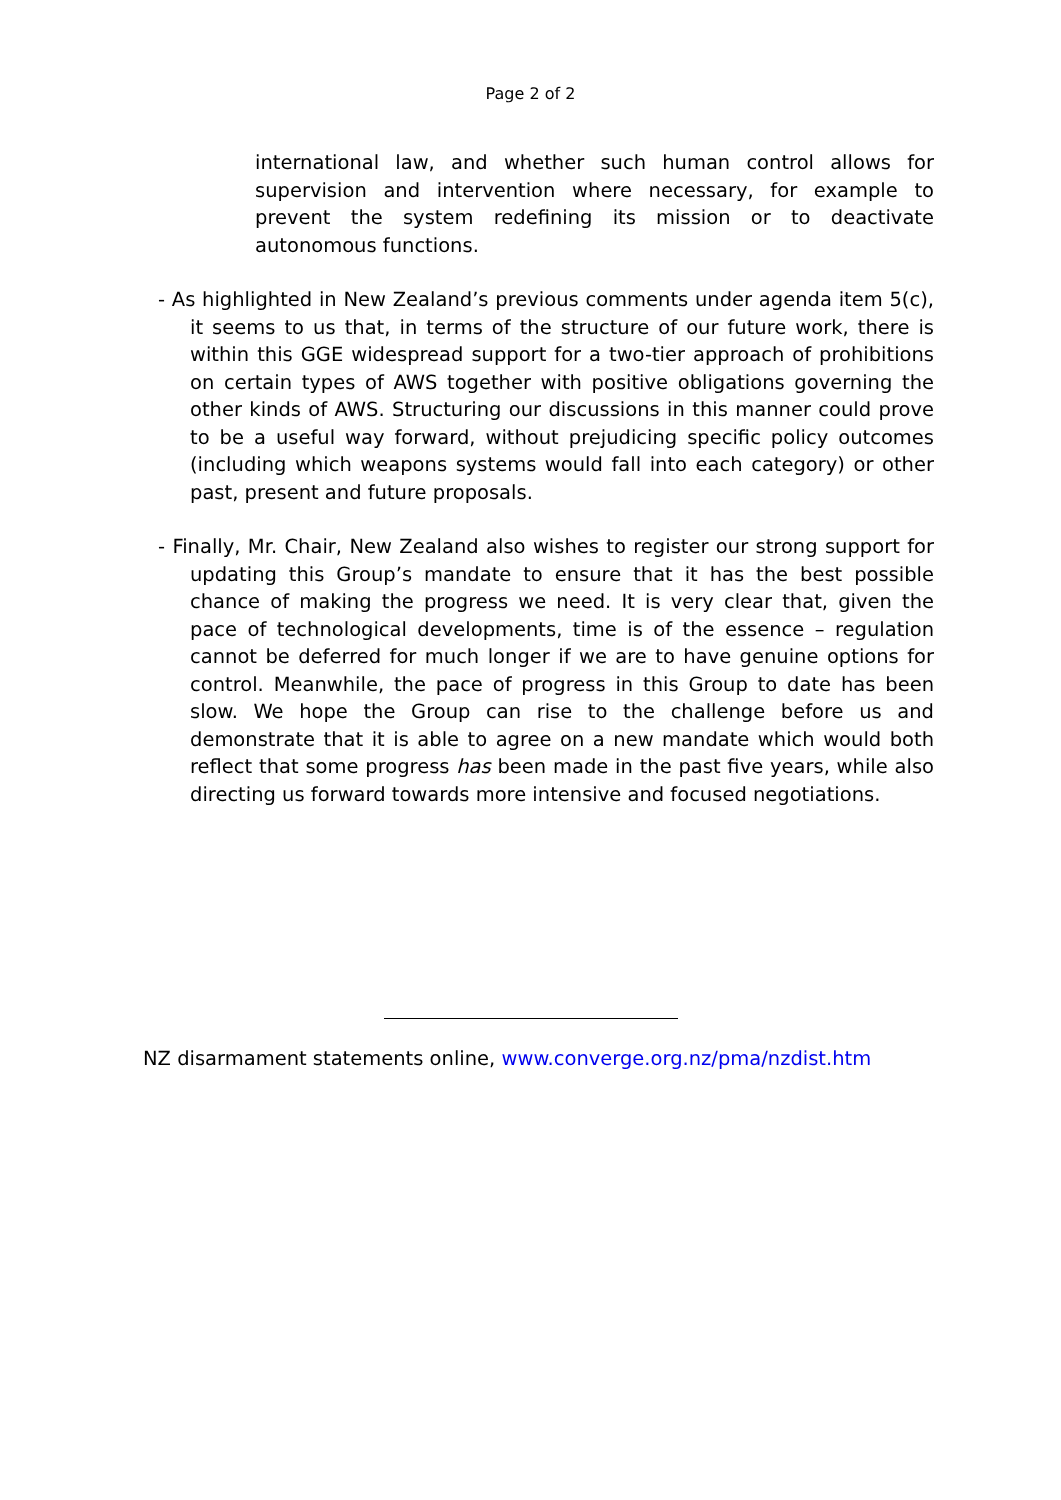Page 2 of 2
international law, and whether such human control allows for supervision and intervention where necessary, for example to prevent the system redefining its mission or to deactivate autonomous functions.
- As highlighted in New Zealand’s previous comments under agenda item 5(c), it seems to us that, in terms of the structure of our future work, there is within this GGE widespread support for a two-tier approach of prohibitions on certain types of AWS together with positive obligations governing the other kinds of AWS. Structuring our discussions in this manner could prove to be a useful way forward, without prejudicing specific policy outcomes (including which weapons systems would fall into each category) or other past, present and future proposals.
- Finally, Mr. Chair, New Zealand also wishes to register our strong support for updating this Group’s mandate to ensure that it has the best possible chance of making the progress we need. It is very clear that, given the pace of technological developments, time is of the essence – regulation cannot be deferred for much longer if we are to have genuine options for control. Meanwhile, the pace of progress in this Group to date has been slow. We hope the Group can rise to the challenge before us and demonstrate that it is able to agree on a new mandate which would both reflect that some progress has been made in the past five years, while also directing us forward towards more intensive and focused negotiations.
NZ disarmament statements online, www.converge.org.nz/pma/nzdist.htm